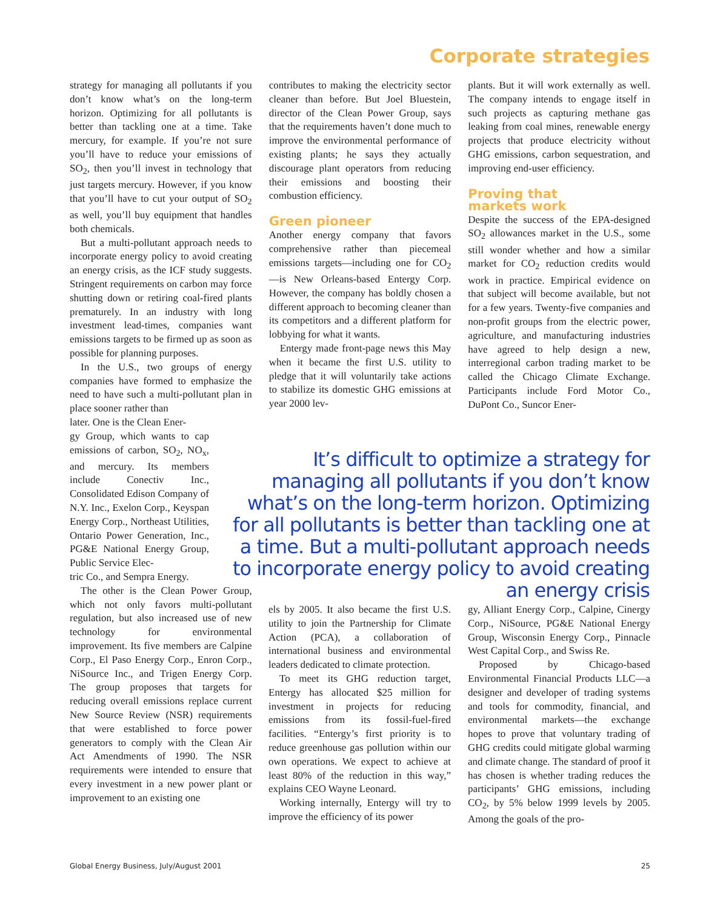Corporate strategies
strategy for managing all pollutants if you don’t know what’s on the long-term horizon. Optimizing for all pollutants is better than tackling one at a time. Take mercury, for example. If you’re not sure you’ll have to reduce your emissions of SO<sub>2</sub>, then you’ll invest in technology that just targets mercury. However, if you know that you’ll have to cut your output of SO<sub>2</sub> as well, you’ll buy equipment that handles both chemicals.
But a multi-pollutant approach needs to incorporate energy policy to avoid creating an energy crisis, as the ICF study suggests. Stringent requirements on carbon may force shutting down or retiring coal-fired plants prematurely. In an industry with long investment lead-times, companies want emissions targets to be firmed up as soon as possible for planning purposes.
In the U.S., two groups of energy companies have formed to emphasize the need to have such a multi-pollutant plan in place sooner rather than
later. One is the Clean Ener-
gy Group, which wants to cap emissions of carbon, SO<sub>2</sub>, NO<sub>x</sub>, and mercury. Its members include Conectiv Inc., Consolidated Edison Company of N.Y. Inc., Exelon Corp., Keyspan Energy Corp., Northeast Utilities, Ontario Power Generation, Inc., PG&E National Energy Group, Public Service Elec-
tric Co., and Sempra Energy.
The other is the Clean Power Group, which not only favors multi-pollutant regulation, but also increased use of new technology for environmental improvement. Its five members are Calpine Corp., El Paso Energy Corp., Enron Corp., NiSource Inc., and Trigen Energy Corp. The group proposes that targets for reducing overall emissions replace current New Source Review (NSR) requirements that were established to force power generators to comply with the Clean Air Act Amendments of 1990. The NSR requirements were intended to ensure that every investment in a new power plant or improvement to an existing one
contributes to making the electricity sector cleaner than before. But Joel Bluestein, director of the Clean Power Group, says that the requirements haven’t done much to improve the environmental performance of existing plants; he says they actually discourage plant operators from reducing their emissions and boosting their combustion efficiency.
Green pioneer
Another energy company that favors comprehensive rather than piecemeal emissions targets—including one for CO<sub>2</sub>—is New Orleans-based Entergy Corp. However, the company has boldly chosen a different approach to becoming cleaner than its competitors and a different platform for lobbying for what it wants.
Entergy made front-page news this May when it became the first U.S. utility to pledge that it will voluntarily take actions to stabilize its domestic GHG emissions at year 2000 lev-
plants. But it will work externally as well. The company intends to engage itself in such projects as capturing methane gas leaking from coal mines, renewable energy projects that produce electricity without GHG emissions, carbon sequestration, and improving end-user efficiency.
Proving that
markets work
Despite the success of the EPA-designed SO<sub>2</sub> allowances market in the U.S., some still wonder whether and how a similar market for CO<sub>2</sub> reduction credits would work in practice. Empirical evidence on that subject will become available, but not for a few years. Twenty-five companies and non-profit groups from the electric power, agriculture, and manufacturing industries have agreed to help design a new, interregional carbon trading market to be called the Chicago Climate Exchange. Participants include Ford Motor Co., DuPont Co., Suncor Ener-
It’s difficult to optimize a strategy for managing all pollutants if you don’t know what’s on the long-term horizon. Optimizing for all pollutants is better than tackling one at a time. But a multi-pollutant approach needs to incorporate energy policy to avoid creating an energy crisis
els by 2005. It also became the first U.S. utility to join the Partnership for Climate Action (PCA), a collaboration of international business and environmental leaders dedicated to climate protection.
To meet its GHG reduction target, Entergy has allocated $25 million for investment in projects for reducing emissions from its fossil-fuel-fired facilities. “Entergy’s first priority is to reduce greenhouse gas pollution within our own operations. We expect to achieve at least 80% of the reduction in this way,” explains CEO Wayne Leonard.
Working internally, Entergy will try to improve the efficiency of its power
gy, Alliant Energy Corp., Calpine, Cinergy Corp., NiSource, PG&E National Energy Group, Wisconsin Energy Corp., Pinnacle West Capital Corp., and Swiss Re.
Proposed by Chicago-based Environmental Financial Products LLC—a designer and developer of trading systems and tools for commodity, financial, and environmental markets—the exchange hopes to prove that voluntary trading of GHG credits could mitigate global warming and climate change. The standard of proof it has chosen is whether trading reduces the participants’ GHG emissions, including CO<sub>2</sub>, by 5% below 1999 levels by 2005. Among the goals of the pro-
Global Energy Business, July/August 2001 25